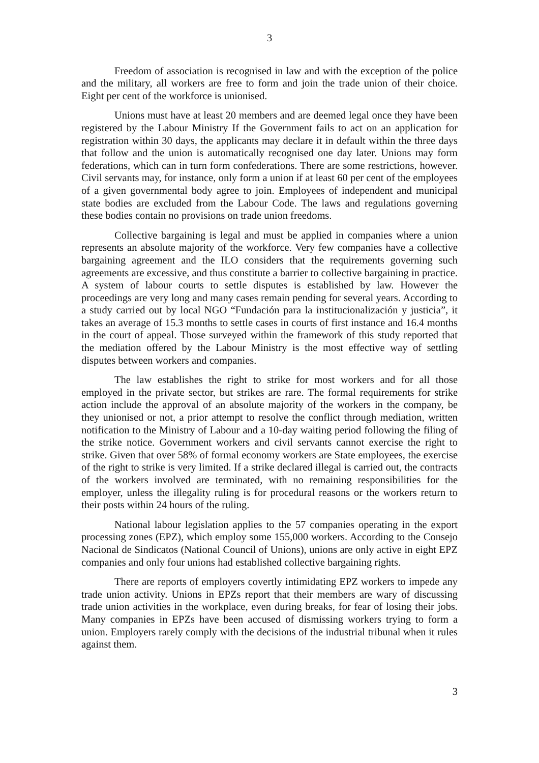3
Freedom of association is recognised in law and with the exception of the police and the military, all workers are free to form and join the trade union of their choice. Eight per cent of the workforce is unionised.
Unions must have at least 20 members and are deemed legal once they have been registered by the Labour Ministry If the Government fails to act on an application for registration within 30 days, the applicants may declare it in default within the three days that follow and the union is automatically recognised one day later. Unions may form federations, which can in turn form confederations. There are some restrictions, however. Civil servants may, for instance, only form a union if at least 60 per cent of the employees of a given governmental body agree to join. Employees of independent and municipal state bodies are excluded from the Labour Code. The laws and regulations governing these bodies contain no provisions on trade union freedoms.
Collective bargaining is legal and must be applied in companies where a union represents an absolute majority of the workforce. Very few companies have a collective bargaining agreement and the ILO considers that the requirements governing such agreements are excessive, and thus constitute a barrier to collective bargaining in practice. A system of labour courts to settle disputes is established by law. However the proceedings are very long and many cases remain pending for several years. According to a study carried out by local NGO “Fundación para la institucionalización y justicia”, it takes an average of 15.3 months to settle cases in courts of first instance and 16.4 months in the court of appeal. Those surveyed within the framework of this study reported that the mediation offered by the Labour Ministry is the most effective way of settling disputes between workers and companies.
The law establishes the right to strike for most workers and for all those employed in the private sector, but strikes are rare. The formal requirements for strike action include the approval of an absolute majority of the workers in the company, be they unionised or not, a prior attempt to resolve the conflict through mediation, written notification to the Ministry of Labour and a 10-day waiting period following the filing of the strike notice. Government workers and civil servants cannot exercise the right to strike. Given that over 58% of formal economy workers are State employees, the exercise of the right to strike is very limited. If a strike declared illegal is carried out, the contracts of the workers involved are terminated, with no remaining responsibilities for the employer, unless the illegality ruling is for procedural reasons or the workers return to their posts within 24 hours of the ruling.
National labour legislation applies to the 57 companies operating in the export processing zones (EPZ), which employ some 155,000 workers. According to the Consejo Nacional de Sindicatos (National Council of Unions), unions are only active in eight EPZ companies and only four unions had established collective bargaining rights.
There are reports of employers covertly intimidating EPZ workers to impede any trade union activity. Unions in EPZs report that their members are wary of discussing trade union activities in the workplace, even during breaks, for fear of losing their jobs. Many companies in EPZs have been accused of dismissing workers trying to form a union. Employers rarely comply with the decisions of the industrial tribunal when it rules against them.
3